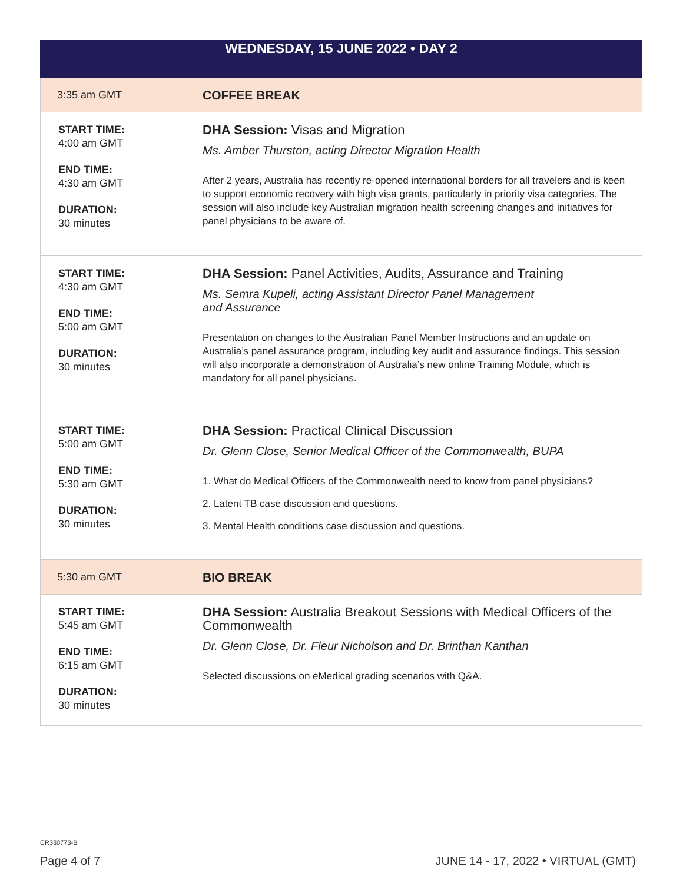| WEDNESDAY, 15 JUNE 2022 • DAY 2 | |
| --- | --- |
| 3:35 am GMT | COFFEE BREAK |
| START TIME: 4:00 am GMT END TIME: 4:30 am GMT DURATION: 30 minutes | DHA Session: Visas and Migration Ms. Amber Thurston, acting Director Migration Health After 2 years, Australia has recently re-opened international borders for all travelers and is keen to support economic recovery with high visa grants, particularly in priority visa categories. The session will also include key Australian migration health screening changes and initiatives for panel physicians to be aware of. |
| START TIME: 4:30 am GMT END TIME: 5:00 am GMT DURATION: 30 minutes | DHA Session: Panel Activities, Audits, Assurance and Training Ms. Semra Kupeli, acting Assistant Director Panel Management and Assurance Presentation on changes to the Australian Panel Member Instructions and an update on Australia’s panel assurance program, including key audit and assurance findings. This session will also incorporate a demonstration of Australia’s new online Training Module, which is mandatory for all panel physicians. |
| START TIME: 5:00 am GMT END TIME: 5:30 am GMT DURATION: 30 minutes | DHA Session: Practical Clinical Discussion Dr. Glenn Close, Senior Medical Officer of the Commonwealth, BUPA 1. What do Medical Officers of the Commonwealth need to know from panel physicians? 2. Latent TB case discussion and questions. 3. Mental Health conditions case discussion and questions. |
| 5:30 am GMT | BIO BREAK |
| START TIME: 5:45 am GMT END TIME: 6:15 am GMT DURATION: 30 minutes | DHA Session: Australia Breakout Sessions with Medical Officers of the Commonwealth Dr. Glenn Close, Dr. Fleur Nicholson and Dr. Brinthan Kanthan Selected discussions on eMedical grading scenarios with Q&A. |
CR330773-B
Page 4 of 7 JUNE 14 - 17, 2022 • VIRTUAL (GMT)